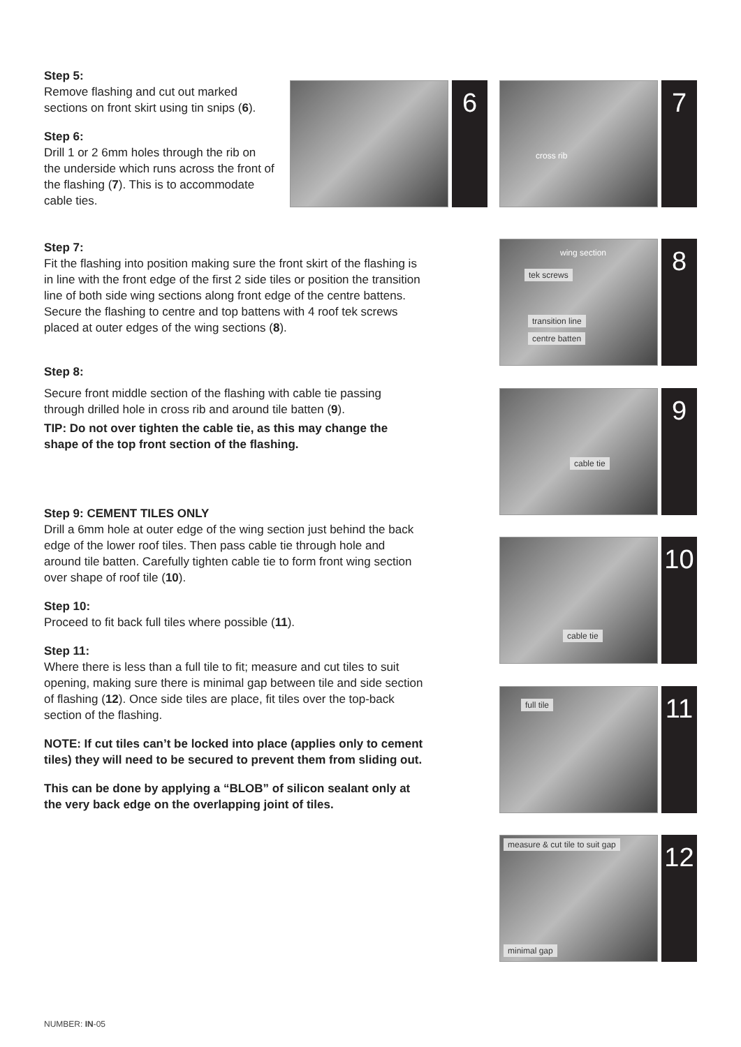Step 5:
Remove flashing and cut out marked sections on front skirt using tin snips (6).
Step 6:
Drill 1 or 2 6mm holes through the rib on the underside which runs across the front of the flashing (7). This is to accommodate cable ties.
Step 7:
Fit the flashing into position making sure the front skirt of the flashing is in line with the front edge of the first 2 side tiles or position the transition line of both side wing sections along front edge of the centre battens. Secure the flashing to centre and top battens with 4 roof tek screws placed at outer edges of the wing sections (8).
Step 8:
Secure front middle section of the flashing with cable tie passing through drilled hole in cross rib and around tile batten (9).
TIP: Do not over tighten the cable tie, as this may change the shape of the top front section of the flashing.
Step 9: CEMENT TILES ONLY
Drill a 6mm hole at outer edge of the wing section just behind the back edge of the lower roof tiles. Then pass cable tie through hole and around tile batten. Carefully tighten cable tie to form front wing section over shape of roof tile (10).
Step 10:
Proceed to fit back full tiles where possible (11).
Step 11:
Where there is less than a full tile to fit; measure and cut tiles to suit opening, making sure there is minimal gap between tile and side section of flashing (12). Once side tiles are place, fit tiles over the top-back section of the flashing.
NOTE: If cut tiles can’t be locked into place (applies only to cement tiles) they will need to be secured to prevent them from sliding out.
This can be done by applying a “BLOB” of silicon sealant only at the very back edge on the overlapping joint of tiles.
6
cross rib
7
wing section
tek screws
transition line
centre batten
8
cable tie
9
cable tie
10
full tile
11
measure & cut tile to suit gap
minimal gap
12
NUMBER: IN-05